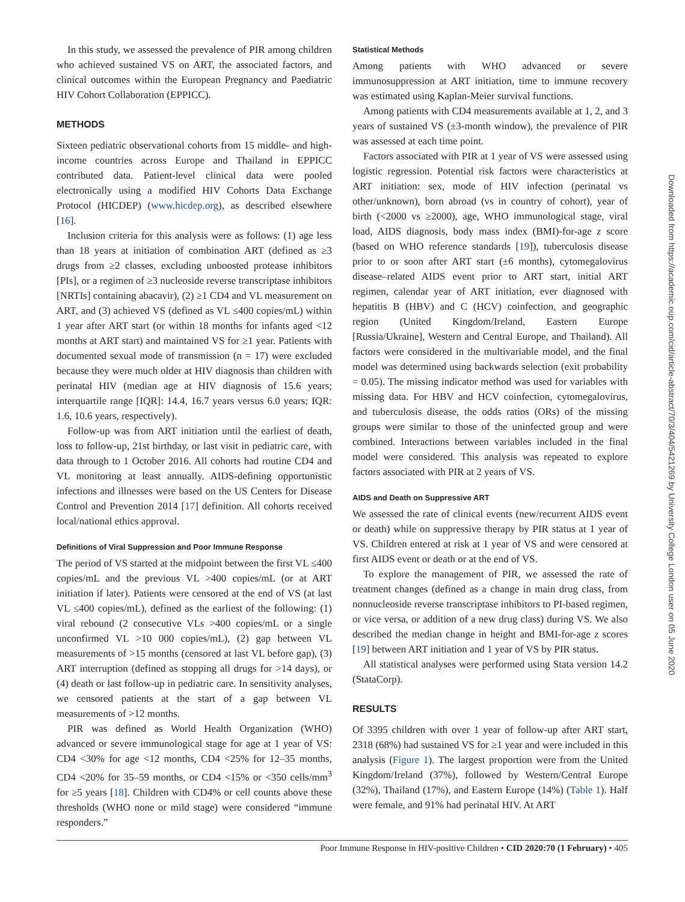In this study, we assessed the prevalence of PIR among children who achieved sustained VS on ART, the associated factors, and clinical outcomes within the European Pregnancy and Paediatric HIV Cohort Collaboration (EPPICC).
METHODS
Sixteen pediatric observational cohorts from 15 middle- and high-income countries across Europe and Thailand in EPPICC contributed data. Patient-level clinical data were pooled electronically using a modified HIV Cohorts Data Exchange Protocol (HICDEP) (www.hicdep.org), as described elsewhere [16].
Inclusion criteria for this analysis were as follows: (1) age less than 18 years at initiation of combination ART (defined as ≥3 drugs from ≥2 classes, excluding unboosted protease inhibitors [PIs], or a regimen of ≥3 nucleoside reverse transcriptase inhibitors [NRTIs] containing abacavir), (2) ≥1 CD4 and VL measurement on ART, and (3) achieved VS (defined as VL ≤400 copies/mL) within 1 year after ART start (or within 18 months for infants aged <12 months at ART start) and maintained VS for ≥1 year. Patients with documented sexual mode of transmission (n = 17) were excluded because they were much older at HIV diagnosis than children with perinatal HIV (median age at HIV diagnosis of 15.6 years; interquartile range [IQR]: 14.4, 16.7 years versus 6.0 years; IQR: 1.6, 10.6 years, respectively).
Follow-up was from ART initiation until the earliest of death, loss to follow-up, 21st birthday, or last visit in pediatric care, with data through to 1 October 2016. All cohorts had routine CD4 and VL monitoring at least annually. AIDS-defining opportunistic infections and illnesses were based on the US Centers for Disease Control and Prevention 2014 [17] definition. All cohorts received local/national ethics approval.
Definitions of Viral Suppression and Poor Immune Response
The period of VS started at the midpoint between the first VL ≤400 copies/mL and the previous VL >400 copies/mL (or at ART initiation if later). Patients were censored at the end of VS (at last VL ≤400 copies/mL), defined as the earliest of the following: (1) viral rebound (2 consecutive VLs >400 copies/mL or a single unconfirmed VL >10 000 copies/mL), (2) gap between VL measurements of >15 months (censored at last VL before gap), (3) ART interruption (defined as stopping all drugs for >14 days), or (4) death or last follow-up in pediatric care. In sensitivity analyses, we censored patients at the start of a gap between VL measurements of >12 months.
PIR was defined as World Health Organization (WHO) advanced or severe immunological stage for age at 1 year of VS: CD4 <30% for age <12 months, CD4 <25% for 12–35 months, CD4 <20% for 35–59 months, or CD4 <15% or <350 cells/mm<sup>3</sup> for ≥5 years [18]. Children with CD4% or cell counts above these thresholds (WHO none or mild stage) were considered “immune responders.”
Statistical Methods
Among patients with WHO advanced or severe immunosuppression at ART initiation, time to immune recovery was estimated using Kaplan-Meier survival functions.
Among patients with CD4 measurements available at 1, 2, and 3 years of sustained VS (±3-month window), the prevalence of PIR was assessed at each time point.
Factors associated with PIR at 1 year of VS were assessed using logistic regression. Potential risk factors were characteristics at ART initiation: sex, mode of HIV infection (perinatal vs other/unknown), born abroad (vs in country of cohort), year of birth (<2000 vs ≥2000), age, WHO immunological stage, viral load, AIDS diagnosis, body mass index (BMI)-for-age z score (based on WHO reference standards [19]), tuberculosis disease prior to or soon after ART start (±6 months), cytomegalovirus disease–related AIDS event prior to ART start, initial ART regimen, calendar year of ART initiation, ever diagnosed with hepatitis B (HBV) and C (HCV) coinfection, and geographic region (United Kingdom/Ireland, Eastern Europe [Russia/Ukraine], Western and Central Europe, and Thailand). All factors were considered in the multivariable model, and the final model was determined using backwards selection (exit probability = 0.05). The missing indicator method was used for variables with missing data. For HBV and HCV coinfection, cytomegalovirus, and tuberculosis disease, the odds ratios (ORs) of the missing groups were similar to those of the uninfected group and were combined. Interactions between variables included in the final model were considered. This analysis was repeated to explore factors associated with PIR at 2 years of VS.
AIDS and Death on Suppressive ART
We assessed the rate of clinical events (new/recurrent AIDS event or death) while on suppressive therapy by PIR status at 1 year of VS. Children entered at risk at 1 year of VS and were censored at first AIDS event or death or at the end of VS.
To explore the management of PIR, we assessed the rate of treatment changes (defined as a change in main drug class, from nonnucleoside reverse transcriptase inhibitors to PI-based regimen, or vice versa, or addition of a new drug class) during VS. We also described the median change in height and BMI-for-age z scores [19] between ART initiation and 1 year of VS by PIR status.
All statistical analyses were performed using Stata version 14.2 (StataCorp).
RESULTS
Of 3395 children with over 1 year of follow-up after ART start, 2318 (68%) had sustained VS for ≥1 year and were included in this analysis (Figure 1). The largest proportion were from the United Kingdom/Ireland (37%), followed by Western/Central Europe (32%), Thailand (17%), and Eastern Europe (14%) (Table 1). Half were female, and 91% had perinatal HIV. At ART
Downloaded from https://academic.oup.com/cid/article-abstract/70/3/404/5421269 by University College London user on 05 June 2020
Poor Immune Response in HIV-positive Children • CID 2020:70 (1 February) • 405